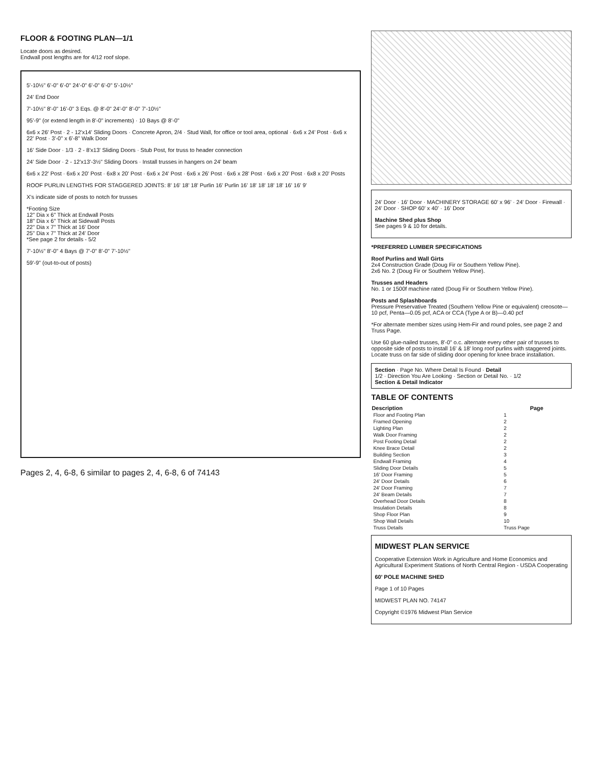FLOOR & FOOTING PLAN—1/1
Locate doors as desired.
Endwall post lengths are for 4/12 roof slope.
5'-10½" 6'-0" 6'-0" 24'-0" 6'-0" 6'-0" 5'-10½"
24' End Door
7'-10½" 8'-0" 16'-0" 3 Eqs. @ 8'-0" 24'-0" 8'-0" 7'-10½"
95'-9" (or extend length in 8'-0" increments) · 10 Bays @ 8'-0"
6x6 x 26' Post · 2 - 12'x14' Sliding Doors · Concrete Apron, 2/4 · Stud Wall, for office or tool area, optional · 6x6 x 24' Post · 6x6 x 22' Post · 3'-0" x 6'-8" Walk Door
16' Side Door · 1/3 · 2 - 8'x13' Sliding Doors · Stub Post, for truss to header connection
24' Side Door · 2 - 12'x13'-3½" Sliding Doors · Install trusses in hangers on 24' beam
6x6 x 22' Post · 6x6 x 20' Post · 6x8 x 20' Post · 6x6 x 24' Post · 6x6 x 26' Post · 6x6 x 28' Post · 6x6 x 20' Post · 6x8 x 20' Posts
ROOF PURLIN LENGTHS FOR STAGGERED JOINTS: 8' 16' 18' 18' Purlin 16' Purlin 16' 18' 18' 18' 18' 16' 16' 9'
X's indicate side of posts to notch for trusses
*Footing Size
12" Dia x 6" Thick at Endwall Posts
18" Dia x 6" Thick at Sidewall Posts
22" Dia x 7" Thick at 16' Door
25" Dia x 7" Thick at 24' Door
*See page 2 for details - 5/2
7'-10½" 8'-0" 4 Bays @ 7'-0" 8'-0" 7'-10½"
59'-9" (out-to-out of posts)
Pages 2, 4, 6-8, 6 similar to pages 2, 4, 6-8, 6 of 74143
24' Door · 16' Door · MACHINERY STORAGE 60' x 96' · 24' Door · Firewall · 24' Door · SHOP 60' x 40' · 16' Door
Machine Shed plus Shop
See pages 9 & 10 for details.
*PREFERRED LUMBER SPECIFICATIONS
Roof Purlins and Wall Girts
2x4 Construction Grade (Doug Fir or Southern Yellow Pine).
2x6 No. 2 (Doug Fir or Southern Yellow Pine).
Trusses and Headers
No. 1 or 1500f machine rated (Doug Fir or Southern Yellow Pine).
Posts and Splashboards
Pressure Preservative Treated (Southern Yellow Pine or equivalent) creosote—10 pcf, Penta—0.05 pcf, ACA or CCA (Type A or B)—0.40 pcf
*For alternate member sizes using Hem-Fir and round poles, see page 2 and Truss Page.
Use 60 glue-nailed trusses, 8'-0" o.c. alternate every other pair of trusses to opposite side of posts to install 16' & 18' long roof purlins with staggered joints. Locate truss on far side of sliding door opening for knee brace installation.
Section · Page No. Where Detail Is Found · Detail
1/2 · Direction You Are Looking · Section or Detail No. · 1/2
Section & Detail Indicator
TABLE OF CONTENTS
| Description | Page |
| --- | --- |
| Floor and Footing Plan | 1 |
| Framed Opening | 2 |
| Lighting Plan | 2 |
| Walk Door Framing | 2 |
| Post Footing Detail | 2 |
| Knee Brace Detail | 2 |
| Building Section | 3 |
| Endwall Framing | 4 |
| Sliding Door Details | 5 |
| 16' Door Framing | 5 |
| 24' Door Details | 6 |
| 24' Door Framing | 7 |
| 24' Beam Details | 7 |
| Overhead Door Details | 8 |
| Insulation Details | 8 |
| Shop Floor Plan | 9 |
| Shop Wall Details | 10 |
| Truss Details | Truss Page |
MIDWEST PLAN SERVICE
Cooperative Extension Work in Agriculture and Home Economics and Agricultural Experiment Stations of North Central Region - USDA Cooperating
60' POLE MACHINE SHED
Page 1 of 10 Pages
MIDWEST PLAN NO. 74147
Copyright ©1976 Midwest Plan Service